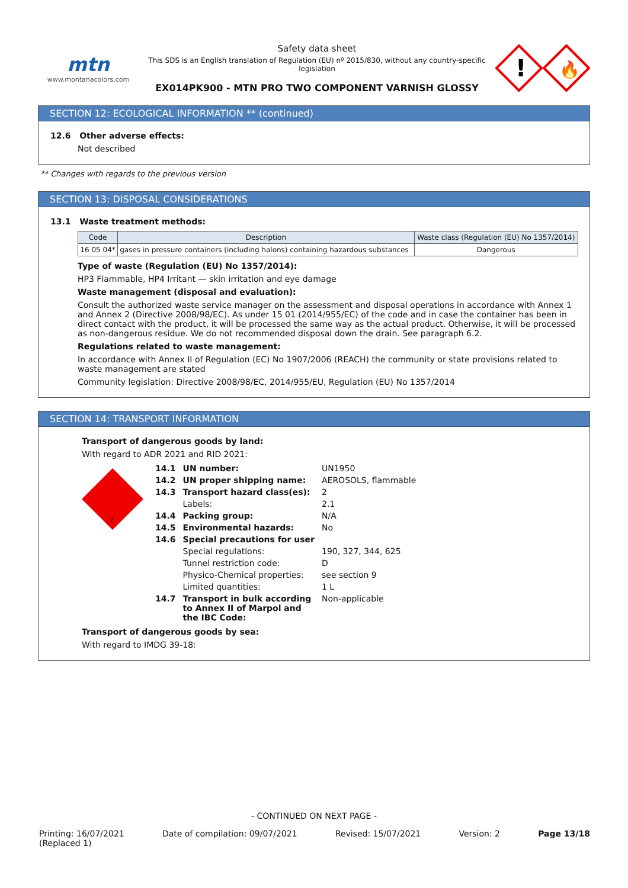mtn
www.montanacolors.com
Safety data sheet
This SDS is an English translation of Regulation (EU) nº 2015/830, without any country-specific legislation
EX014PK900 - MTN PRO TWO COMPONENT VARNISH GLOSSY
!
🔥
SECTION 12: ECOLOGICAL INFORMATION ** (continued)
12.6 Other adverse effects:
Not described
** Changes with regards to the previous version
SECTION 13: DISPOSAL CONSIDERATIONS
13.1 Waste treatment methods:
| Code | Description | Waste class (Regulation (EU) No 1357/2014) |
| --- | --- | --- |
| 16 05 04* | gases in pressure containers (including halons) containing hazardous substances | Dangerous |
Type of waste (Regulation (EU) No 1357/2014):
HP3 Flammable, HP4 Irritant — skin irritation and eye damage
Waste management (disposal and evaluation):
Consult the authorized waste service manager on the assessment and disposal operations in accordance with Annex 1 and Annex 2 (Directive 2008/98/EC). As under 15 01 (2014/955/EC) of the code and in case the container has been in direct contact with the product, it will be processed the same way as the actual product. Otherwise, it will be processed as non-dangerous residue. We do not recommended disposal down the drain. See paragraph 6.2.
Regulations related to waste management:
In accordance with Annex II of Regulation (EC) No 1907/2006 (REACH) the community or state provisions related to waste management are stated
Community legislation: Directive 2008/98/EC, 2014/955/EU, Regulation (EU) No 1357/2014
SECTION 14: TRANSPORT INFORMATION
Transport of dangerous goods by land:
With regard to ADR 2021 and RID 2021:
2
| 14.1 | UN number: | UN1950 |
| 14.2 | UN proper shipping name: | AEROSOLS, flammable |
| 14.3 | Transport hazard class(es): | 2 |
| | Labels: | 2.1 |
| 14.4 | Packing group: | N/A |
| 14.5 | Environmental hazards: | No |
| 14.6 | Special precautions for user | |
| | Special regulations: | 190, 327, 344, 625 |
| | Tunnel restriction code: | D |
| | Physico-Chemical properties: | see section 9 |
| | Limited quantities: | 1 L |
| 14.7 | Transport in bulk according to Annex II of Marpol and the IBC Code: | Non-applicable |
Transport of dangerous goods by sea:
With regard to IMDG 39-18:
- CONTINUED ON NEXT PAGE -
Printing: 16/07/2021
(Replaced 1) Date of compilation: 09/07/2021 Revised: 15/07/2021 Version: 2 Page 13/18